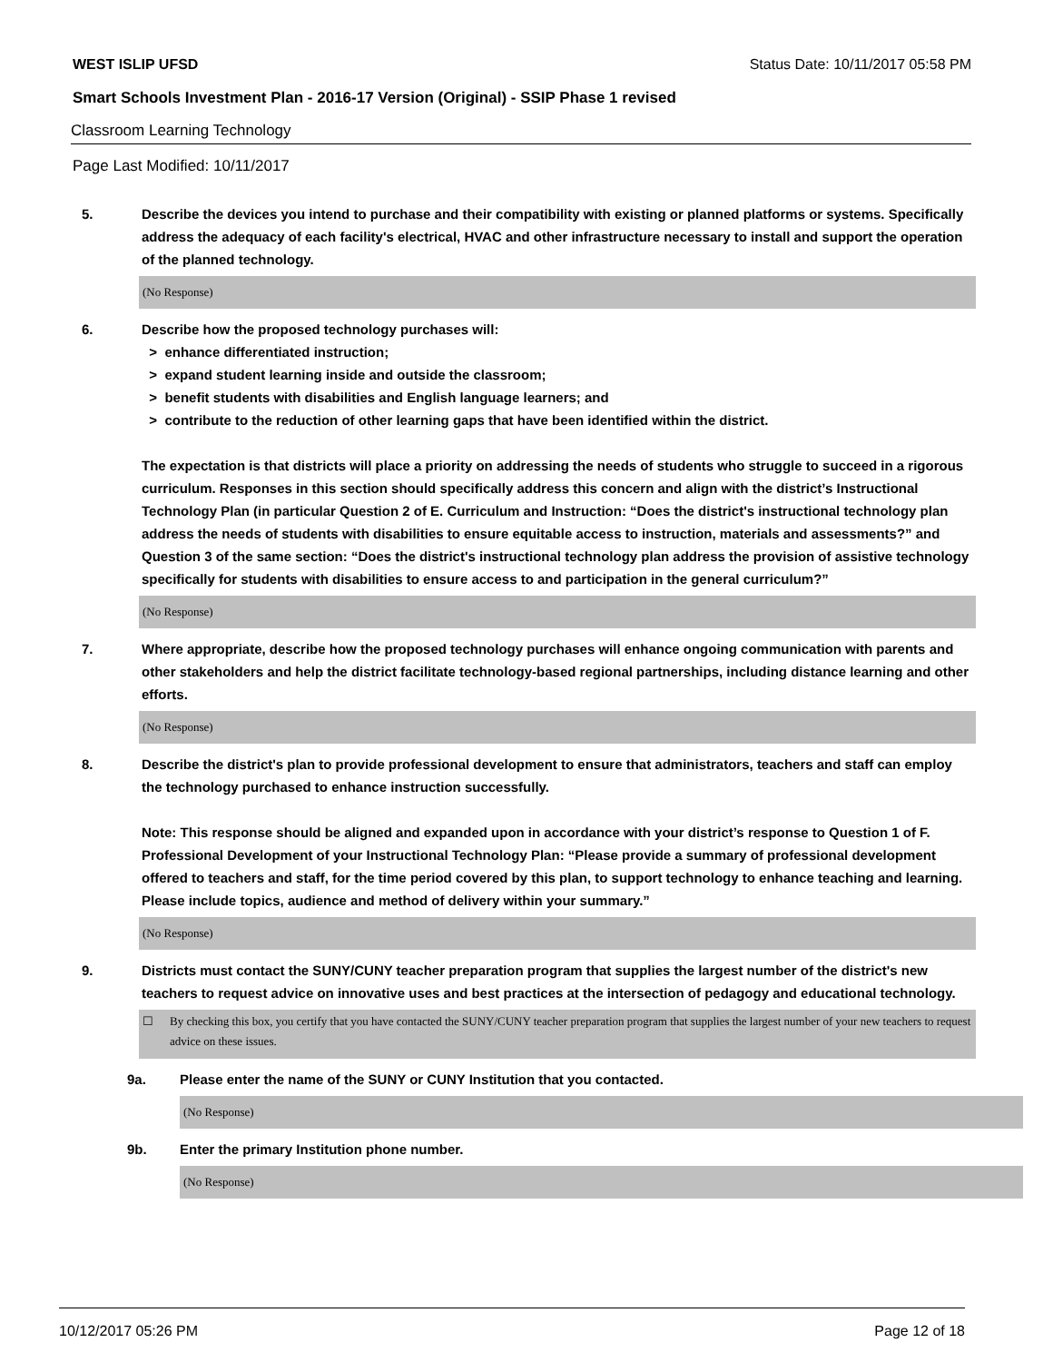WEST ISLIP UFSD Status Date: 10/11/2017 05:58 PM
Smart Schools Investment Plan - 2016-17 Version (Original) - SSIP Phase 1 revised
Classroom Learning Technology
Page Last Modified: 10/11/2017
5. Describe the devices you intend to purchase and their compatibility with existing or planned platforms or systems. Specifically address the adequacy of each facility's electrical, HVAC and other infrastructure necessary to install and support the operation of the planned technology.
(No Response)
6. Describe how the proposed technology purchases will:
> enhance differentiated instruction;
> expand student learning inside and outside the classroom;
> benefit students with disabilities and English language learners; and
> contribute to the reduction of other learning gaps that have been identified within the district.
The expectation is that districts will place a priority on addressing the needs of students who struggle to succeed in a rigorous curriculum. Responses in this section should specifically address this concern and align with the district’s Instructional Technology Plan (in particular Question 2 of E. Curriculum and Instruction: “Does the district's instructional technology plan address the needs of students with disabilities to ensure equitable access to instruction, materials and assessments?” and Question 3 of the same section: “Does the district's instructional technology plan address the provision of assistive technology specifically for students with disabilities to ensure access to and participation in the general curriculum?”
(No Response)
7. Where appropriate, describe how the proposed technology purchases will enhance ongoing communication with parents and other stakeholders and help the district facilitate technology-based regional partnerships, including distance learning and other efforts.
(No Response)
8. Describe the district's plan to provide professional development to ensure that administrators, teachers and staff can employ the technology purchased to enhance instruction successfully.
Note: This response should be aligned and expanded upon in accordance with your district’s response to Question 1 of F. Professional Development of your Instructional Technology Plan: “Please provide a summary of professional development offered to teachers and staff, for the time period covered by this plan, to support technology to enhance teaching and learning. Please include topics, audience and method of delivery within your summary.”
(No Response)
9. Districts must contact the SUNY/CUNY teacher preparation program that supplies the largest number of the district's new teachers to request advice on innovative uses and best practices at the intersection of pedagogy and educational technology.
☐ By checking this box, you certify that you have contacted the SUNY/CUNY teacher preparation program that supplies the largest number of your new teachers to request advice on these issues.
9a. Please enter the name of the SUNY or CUNY Institution that you contacted.
(No Response)
9b. Enter the primary Institution phone number.
(No Response)
10/12/2017 05:26 PM Page 12 of 18